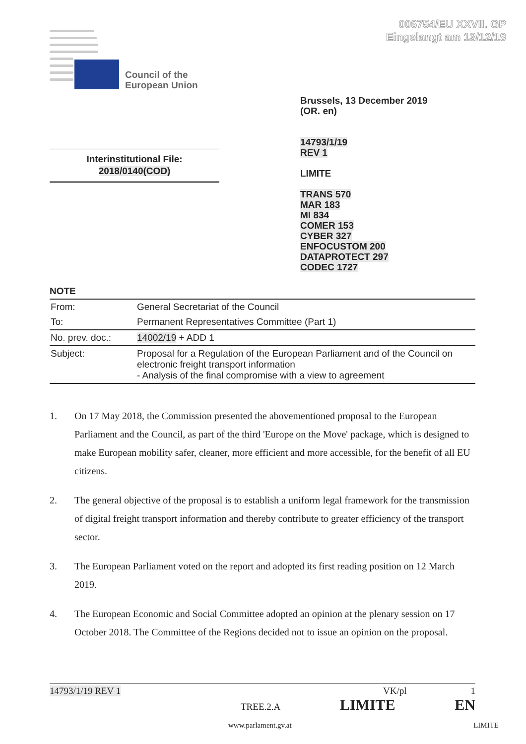006754/EU XXVII. GP
Eingelangt am 13/12/19
Council of the
European Union
Brussels, 13 December 2019
(OR. en)
14793/1/19
REV 1
LIMITE
TRANS 570
MAR 183
MI 834
COMER 153
CYBER 327
ENFOCUSTOM 200
DATAPROTECT 297
CODEC 1727
Interinstitutional File:
2018/0140(COD)
NOTE
| From: | General Secretariat of the Council |
| To: | Permanent Representatives Committee (Part 1) |
| No. prev. doc.: | 14002/19 + ADD 1 |
| Subject: | Proposal for a Regulation of the European Parliament and of the Council on electronic freight transport information - Analysis of the final compromise with a view to agreement |
1. On 17 May 2018, the Commission presented the abovementioned proposal to the European Parliament and the Council, as part of the third 'Europe on the Move' package, which is designed to make European mobility safer, cleaner, more efficient and more accessible, for the benefit of all EU citizens.
2. The general objective of the proposal is to establish a uniform legal framework for the transmission of digital freight transport information and thereby contribute to greater efficiency of the transport sector.
3. The European Parliament voted on the report and adopted its first reading position on 12 March 2019.
4. The European Economic and Social Committee adopted an opinion at the plenary session on 17 October 2018. The Committee of the Regions decided not to issue an opinion on the proposal.
14793/1/19 REV 1 VK/pl 1
TREE.2.A LIMITE EN
www.parlament.gv.at LIMITE